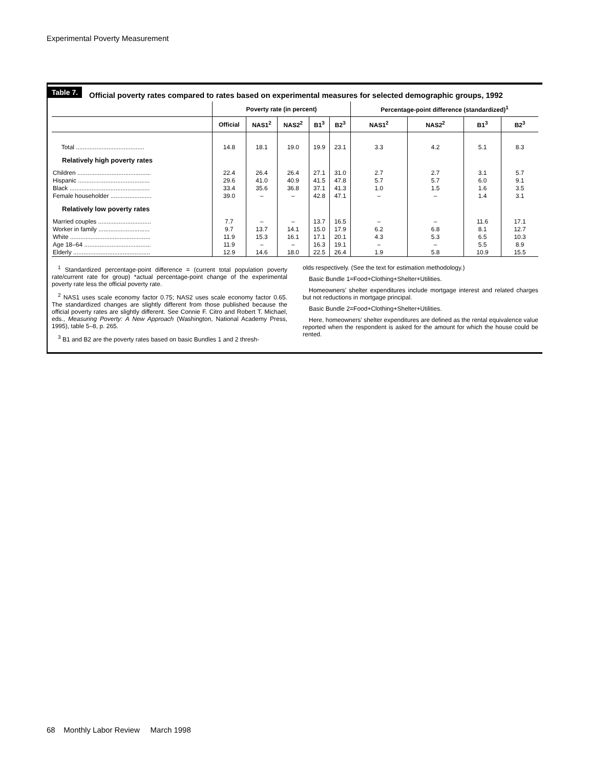Experimental Poverty Measurement
Table 7. Official poverty rates compared to rates based on experimental measures for selected demographic groups, 1992
| | Poverty rate (in percent) | | | | | Percentage-point difference (standardized)<sup>1</sup> | | | |
| --- | --- | --- | --- | --- | --- | --- | --- | --- | --- |
| | Official | NAS1<sup>2</sup> | NAS2<sup>2</sup> | B1<sup>3</sup> | B2<sup>3</sup> | NAS1<sup>2</sup> | NAS2<sup>2</sup> | B1<sup>3</sup> | B2<sup>3</sup> |
| Total ........................................ | 14.8 | 18.1 | 19.0 | 19.9 | 23.1 | 3.3 | 4.2 | 5.1 | 8.3 |
| Relatively high poverty rates | | | | | | | | | |
| Children ........................................... Hispanic .......................................... Black ............................................... Female householder ........................ | 22.4 29.6 33.4 39.0 | 26.4 41.0 35.6 – | 26.4 40.9 36.8 – | 27.1 41.5 37.1 42.8 | 31.0 47.8 41.3 47.1 | 2.7 5.7 1.0 – | 2.7 5.7 1.5 – | 3.1 6.0 1.6 1.4 | 5.7 9.1 3.5 3.1 |
| Relatively low poverty rates | | | | | | | | | |
| Married couples ............................... Worker in family .............................. White ............................................... Age 18–64 ....................................... Elderly ............................................. | 7.7 9.7 11.9 11.9 12.9 | – 13.7 15.3 – 14.6 | – 14.1 16.1 – 18.0 | 13.7 15.0 17.1 16.3 22.5 | 16.5 17.9 20.1 19.1 26.4 | – 6.2 4.3 – 1.9 | – 6.8 5.3 – 5.8 | 11.6 8.1 6.5 5.5 10.9 | 17.1 12.7 10.3 8.9 15.5 |
<sup>1</sup> Standardized percentage-point difference = (current total population poverty rate/current rate for group) *actual percentage-point change of the experimental poverty rate less the official poverty rate.
<sup>2</sup> NAS1 uses scale economy factor 0.75; NAS2 uses scale economy factor 0.65. The standardized changes are slightly different from those published because the official poverty rates are slightly different. See Connie F. Citro and Robert T. Michael, eds., Measuring Poverty: A New Approach (Washington, National Academy Press, 1995), table 5–8, p. 265.
<sup>3</sup> B1 and B2 are the poverty rates based on basic Bundles 1 and 2 thresh-
olds respectively. (See the text for estimation methodology.)
Basic Bundle 1=Food+Clothing+Shelter+Utilities.
Homeowners' shelter expenditures include mortgage interest and related charges but not reductions in mortgage principal.
Basic Bundle 2=Food+Clothing+Shelter+Utilities.
Here, homeowners' shelter expenditures are defined as the rental equivalence value reported when the respondent is asked for the amount for which the house could be rented.
68 Monthly Labor Review March 1998